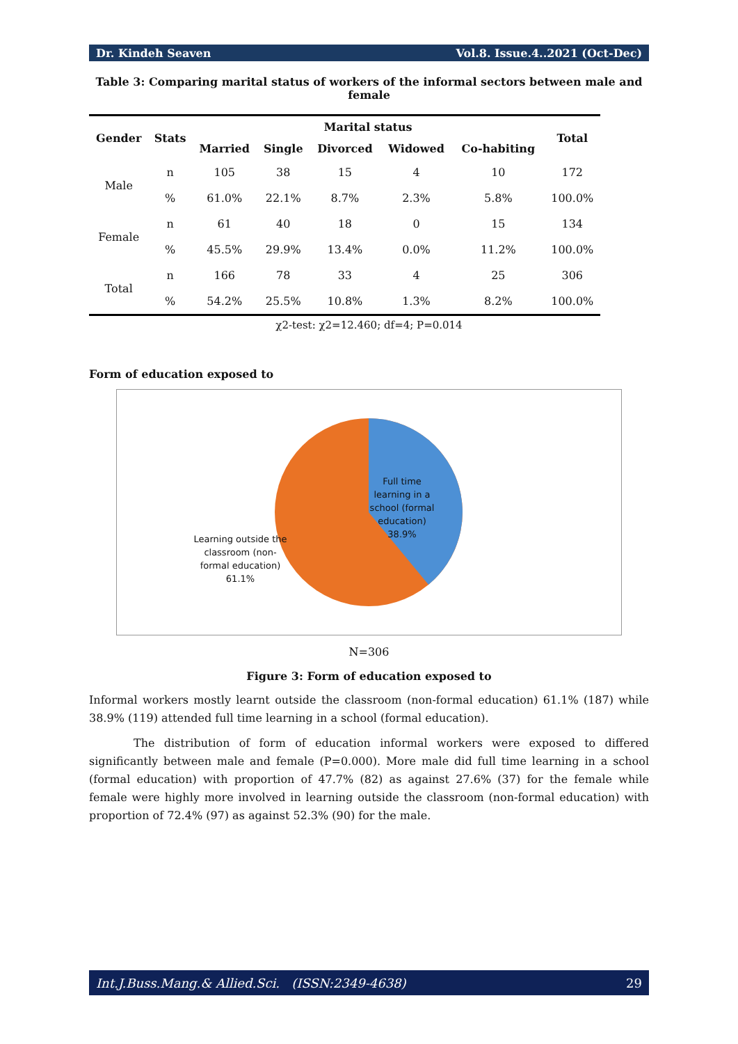Dr. Kindeh Seaven Vol.8. Issue.4..2021 (Oct-Dec)
Table 3: Comparing marital status of workers of the informal sectors between male and female
| Gender | Stats | Marital status | | | | | Total |
| --- | --- | --- | --- | --- | --- | --- | --- |
| | | Married | Single | Divorced | Widowed | Co-habiting | |
| Male | n | 105 | 38 | 15 | 4 | 10 | 172 |
| | % | 61.0% | 22.1% | 8.7% | 2.3% | 5.8% | 100.0% |
| Female | n | 61 | 40 | 18 | 0 | 15 | 134 |
| | % | 45.5% | 29.9% | 13.4% | 0.0% | 11.2% | 100.0% |
| Total | n | 166 | 78 | 33 | 4 | 25 | 306 |
| | % | 54.2% | 25.5% | 10.8% | 1.3% | 8.2% | 100.0% |
χ2-test: χ2=12.460; df=4; P=0.014
Form of education exposed to
Full time learning in a school (formal education) 38.9%
Learning outside the classroom (non-formal education) 61.1%
N=306
Figure 3: Form of education exposed to
Informal workers mostly learnt outside the classroom (non-formal education) 61.1% (187) while 38.9% (119) attended full time learning in a school (formal education).
The distribution of form of education informal workers were exposed to differed significantly between male and female (P=0.000). More male did full time learning in a school (formal education) with proportion of 47.7% (82) as against 27.6% (37) for the female while female were highly more involved in learning outside the classroom (non-formal education) with proportion of 72.4% (97) as against 52.3% (90) for the male.
Int.J.Buss.Mang.& Allied.Sci. (ISSN:2349-4638) 29